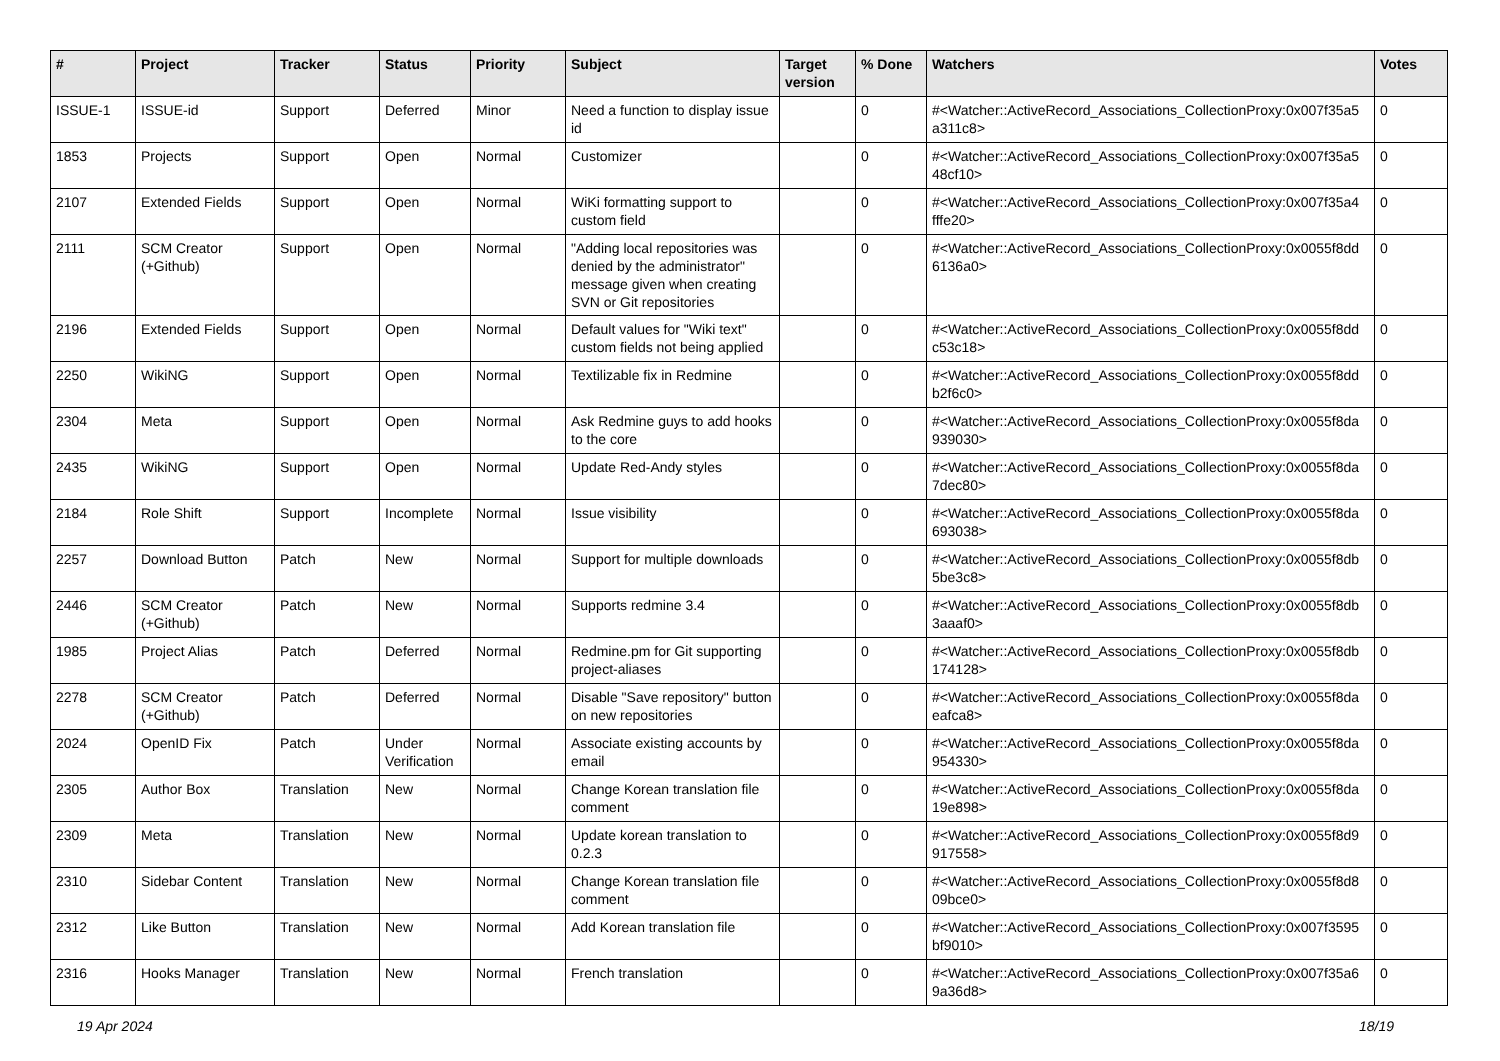| # | Project | Tracker | Status | Priority | Subject | Target version | % Done | Watchers | Votes |
| --- | --- | --- | --- | --- | --- | --- | --- | --- | --- |
| ISSUE-1 | ISSUE-id | Support | Deferred | Minor | Need a function to display issue id | | 0 | #<Watcher::ActiveRecord_Associations_CollectionProxy:0x007f35a5 a311c8> | 0 |
| 1853 | Projects | Support | Open | Normal | Customizer | | 0 | #<Watcher::ActiveRecord_Associations_CollectionProxy:0x007f35a5 48cf10> | 0 |
| 2107 | Extended Fields | Support | Open | Normal | WiKi formatting support to custom field | | 0 | #<Watcher::ActiveRecord_Associations_CollectionProxy:0x007f35a4 fffe20> | 0 |
| 2111 | SCM Creator (+Github) | Support | Open | Normal | "Adding local repositories was denied by the administrator" message given when creating SVN or Git repositories | | 0 | #<Watcher::ActiveRecord_Associations_CollectionProxy:0x0055f8dd 6136a0> | 0 |
| 2196 | Extended Fields | Support | Open | Normal | Default values for "Wiki text" custom fields not being applied | | 0 | #<Watcher::ActiveRecord_Associations_CollectionProxy:0x0055f8dd c53c18> | 0 |
| 2250 | WikiNG | Support | Open | Normal | Textilizable fix in Redmine | | 0 | #<Watcher::ActiveRecord_Associations_CollectionProxy:0x0055f8dd b2f6c0> | 0 |
| 2304 | Meta | Support | Open | Normal | Ask Redmine guys to add hooks to the core | | 0 | #<Watcher::ActiveRecord_Associations_CollectionProxy:0x0055f8da 939030> | 0 |
| 2435 | WikiNG | Support | Open | Normal | Update Red-Andy styles | | 0 | #<Watcher::ActiveRecord_Associations_CollectionProxy:0x0055f8da 7dec80> | 0 |
| 2184 | Role Shift | Support | Incomplete | Normal | Issue visibility | | 0 | #<Watcher::ActiveRecord_Associations_CollectionProxy:0x0055f8da 693038> | 0 |
| 2257 | Download Button | Patch | New | Normal | Support for multiple downloads | | 0 | #<Watcher::ActiveRecord_Associations_CollectionProxy:0x0055f8db 5be3c8> | 0 |
| 2446 | SCM Creator (+Github) | Patch | New | Normal | Supports redmine 3.4 | | 0 | #<Watcher::ActiveRecord_Associations_CollectionProxy:0x0055f8db 3aaaf0> | 0 |
| 1985 | Project Alias | Patch | Deferred | Normal | Redmine.pm for Git supporting project-aliases | | 0 | #<Watcher::ActiveRecord_Associations_CollectionProxy:0x0055f8db 174128> | 0 |
| 2278 | SCM Creator (+Github) | Patch | Deferred | Normal | Disable "Save repository" button on new repositories | | 0 | #<Watcher::ActiveRecord_Associations_CollectionProxy:0x0055f8da eafca8> | 0 |
| 2024 | OpenID Fix | Patch | Under Verification | Normal | Associate existing accounts by email | | 0 | #<Watcher::ActiveRecord_Associations_CollectionProxy:0x0055f8da 954330> | 0 |
| 2305 | Author Box | Translation | New | Normal | Change Korean translation file comment | | 0 | #<Watcher::ActiveRecord_Associations_CollectionProxy:0x0055f8da 19e898> | 0 |
| 2309 | Meta | Translation | New | Normal | Update korean translation to 0.2.3 | | 0 | #<Watcher::ActiveRecord_Associations_CollectionProxy:0x0055f8d9 917558> | 0 |
| 2310 | Sidebar Content | Translation | New | Normal | Change Korean translation file comment | | 0 | #<Watcher::ActiveRecord_Associations_CollectionProxy:0x0055f8d8 09bce0> | 0 |
| 2312 | Like Button | Translation | New | Normal | Add Korean translation file | | 0 | #<Watcher::ActiveRecord_Associations_CollectionProxy:0x007f3595 bf9010> | 0 |
| 2316 | Hooks Manager | Translation | New | Normal | French translation | | 0 | #<Watcher::ActiveRecord_Associations_CollectionProxy:0x007f35a6 9a36d8> | 0 |
19 Apr 2024 18/19